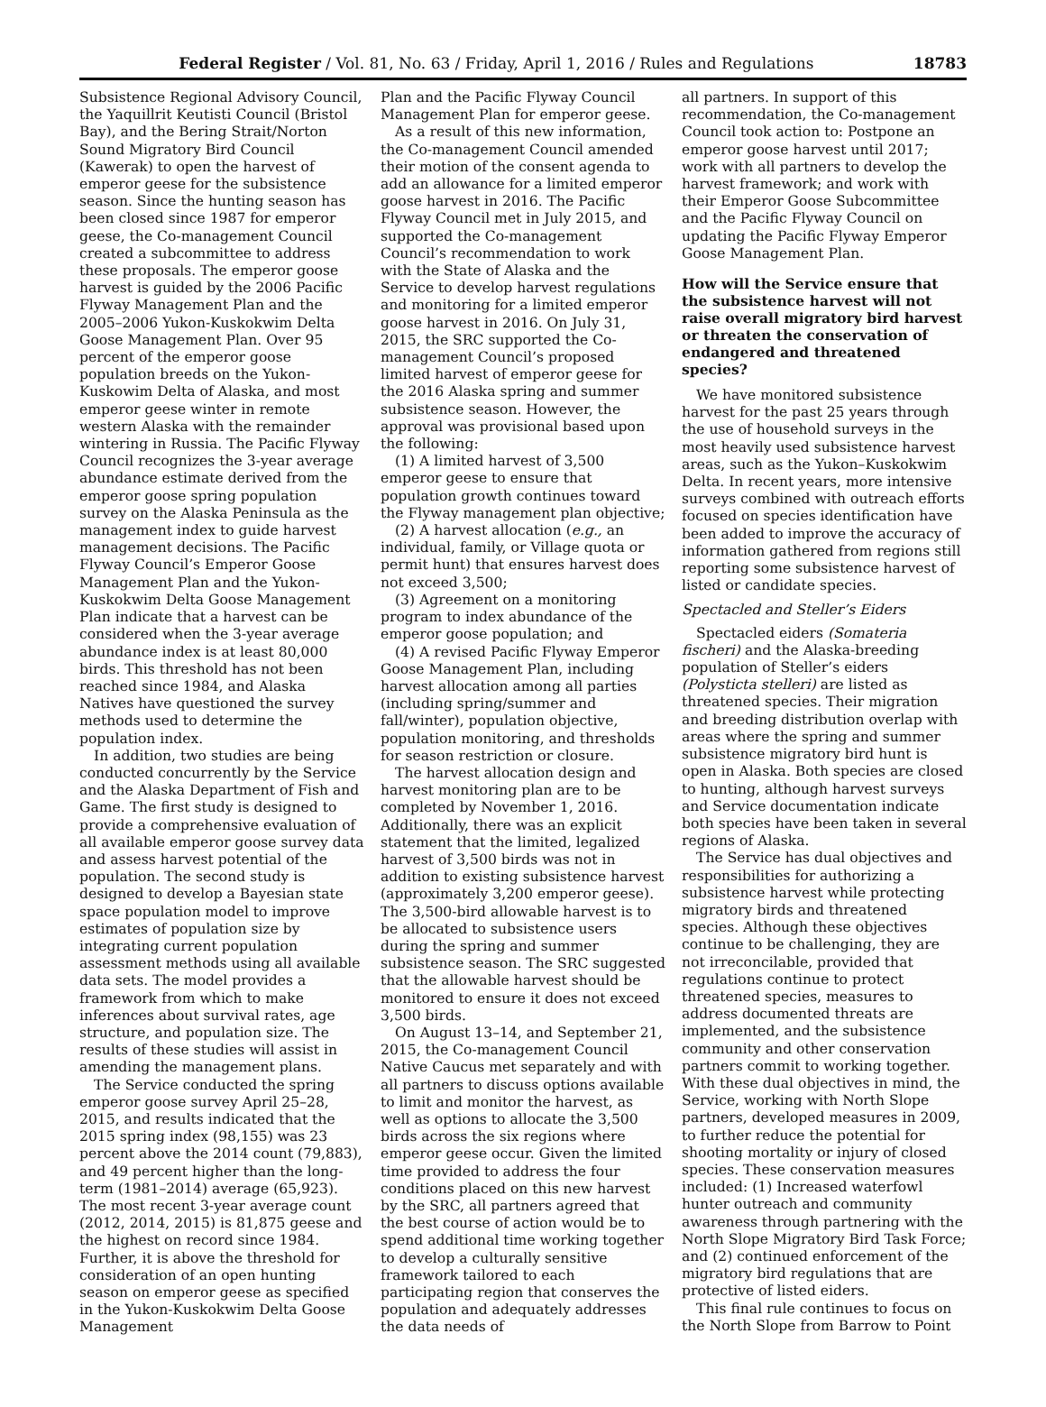Federal Register / Vol. 81, No. 63 / Friday, April 1, 2016 / Rules and Regulations 18783
Subsistence Regional Advisory Council, the Yaquillrit Keutisti Council (Bristol Bay), and the Bering Strait/Norton Sound Migratory Bird Council (Kawerak) to open the harvest of emperor geese for the subsistence season. Since the hunting season has been closed since 1987 for emperor geese, the Co-management Council created a subcommittee to address these proposals. The emperor goose harvest is guided by the 2006 Pacific Flyway Management Plan and the 2005–2006 Yukon-Kuskokwim Delta Goose Management Plan. Over 95 percent of the emperor goose population breeds on the Yukon-Kuskowim Delta of Alaska, and most emperor geese winter in remote western Alaska with the remainder wintering in Russia. The Pacific Flyway Council recognizes the 3-year average abundance estimate derived from the emperor goose spring population survey on the Alaska Peninsula as the management index to guide harvest management decisions. The Pacific Flyway Council’s Emperor Goose Management Plan and the Yukon-Kuskokwim Delta Goose Management Plan indicate that a harvest can be considered when the 3-year average abundance index is at least 80,000 birds. This threshold has not been reached since 1984, and Alaska Natives have questioned the survey methods used to determine the population index.
In addition, two studies are being conducted concurrently by the Service and the Alaska Department of Fish and Game. The first study is designed to provide a comprehensive evaluation of all available emperor goose survey data and assess harvest potential of the population. The second study is designed to develop a Bayesian state space population model to improve estimates of population size by integrating current population assessment methods using all available data sets. The model provides a framework from which to make inferences about survival rates, age structure, and population size. The results of these studies will assist in amending the management plans.
The Service conducted the spring emperor goose survey April 25–28, 2015, and results indicated that the 2015 spring index (98,155) was 23 percent above the 2014 count (79,883), and 49 percent higher than the long-term (1981–2014) average (65,923). The most recent 3-year average count (2012, 2014, 2015) is 81,875 geese and the highest on record since 1984. Further, it is above the threshold for consideration of an open hunting season on emperor geese as specified in the Yukon-Kuskokwim Delta Goose Management
Plan and the Pacific Flyway Council Management Plan for emperor geese.
As a result of this new information, the Co-management Council amended their motion of the consent agenda to add an allowance for a limited emperor goose harvest in 2016. The Pacific Flyway Council met in July 2015, and supported the Co-management Council’s recommendation to work with the State of Alaska and the Service to develop harvest regulations and monitoring for a limited emperor goose harvest in 2016. On July 31, 2015, the SRC supported the Co-management Council’s proposed limited harvest of emperor geese for the 2016 Alaska spring and summer subsistence season. However, the approval was provisional based upon the following:
(1) A limited harvest of 3,500 emperor geese to ensure that population growth continues toward the Flyway management plan objective;
(2) A harvest allocation (e.g., an individual, family, or Village quota or permit hunt) that ensures harvest does not exceed 3,500;
(3) Agreement on a monitoring program to index abundance of the emperor goose population; and
(4) A revised Pacific Flyway Emperor Goose Management Plan, including harvest allocation among all parties (including spring/summer and fall/winter), population objective, population monitoring, and thresholds for season restriction or closure.
The harvest allocation design and harvest monitoring plan are to be completed by November 1, 2016. Additionally, there was an explicit statement that the limited, legalized harvest of 3,500 birds was not in addition to existing subsistence harvest (approximately 3,200 emperor geese). The 3,500-bird allowable harvest is to be allocated to subsistence users during the spring and summer subsistence season. The SRC suggested that the allowable harvest should be monitored to ensure it does not exceed 3,500 birds.
On August 13–14, and September 21, 2015, the Co-management Council Native Caucus met separately and with all partners to discuss options available to limit and monitor the harvest, as well as options to allocate the 3,500 birds across the six regions where emperor geese occur. Given the limited time provided to address the four conditions placed on this new harvest by the SRC, all partners agreed that the best course of action would be to spend additional time working together to develop a culturally sensitive framework tailored to each participating region that conserves the population and adequately addresses the data needs of
all partners. In support of this recommendation, the Co-management Council took action to: Postpone an emperor goose harvest until 2017; work with all partners to develop the harvest framework; and work with their Emperor Goose Subcommittee and the Pacific Flyway Council on updating the Pacific Flyway Emperor Goose Management Plan.
How will the Service ensure that the subsistence harvest will not raise overall migratory bird harvest or threaten the conservation of endangered and threatened species?
We have monitored subsistence harvest for the past 25 years through the use of household surveys in the most heavily used subsistence harvest areas, such as the Yukon–Kuskokwim Delta. In recent years, more intensive surveys combined with outreach efforts focused on species identification have been added to improve the accuracy of information gathered from regions still reporting some subsistence harvest of listed or candidate species.
Spectacled and Steller’s Eiders
Spectacled eiders (Somateria fischeri) and the Alaska-breeding population of Steller’s eiders (Polysticta stelleri) are listed as threatened species. Their migration and breeding distribution overlap with areas where the spring and summer subsistence migratory bird hunt is open in Alaska. Both species are closed to hunting, although harvest surveys and Service documentation indicate both species have been taken in several regions of Alaska.
The Service has dual objectives and responsibilities for authorizing a subsistence harvest while protecting migratory birds and threatened species. Although these objectives continue to be challenging, they are not irreconcilable, provided that regulations continue to protect threatened species, measures to address documented threats are implemented, and the subsistence community and other conservation partners commit to working together. With these dual objectives in mind, the Service, working with North Slope partners, developed measures in 2009, to further reduce the potential for shooting mortality or injury of closed species. These conservation measures included: (1) Increased waterfowl hunter outreach and community awareness through partnering with the North Slope Migratory Bird Task Force; and (2) continued enforcement of the migratory bird regulations that are protective of listed eiders.
This final rule continues to focus on the North Slope from Barrow to Point